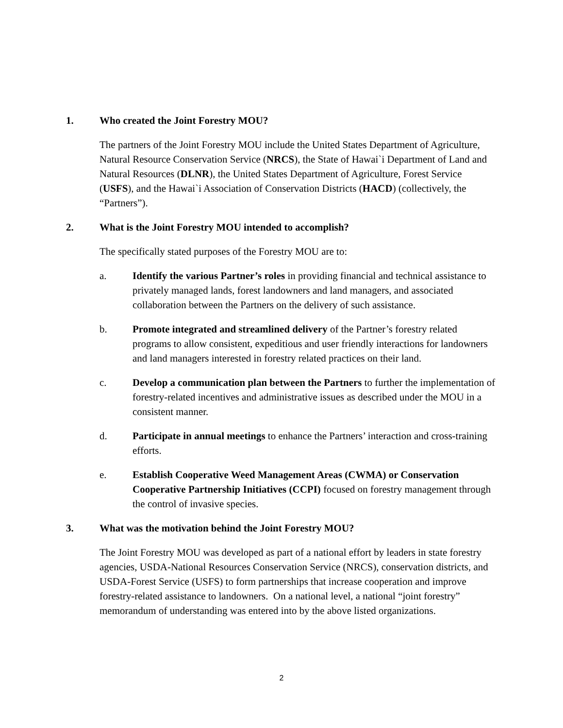1. Who created the Joint Forestry MOU?
The partners of the Joint Forestry MOU include the United States Department of Agriculture, Natural Resource Conservation Service (NRCS), the State of Hawai`i Department of Land and Natural Resources (DLNR), the United States Department of Agriculture, Forest Service (USFS), and the Hawai`i Association of Conservation Districts (HACD) (collectively, the “Partners”).
2. What is the Joint Forestry MOU intended to accomplish?
The specifically stated purposes of the Forestry MOU are to:
a. Identify the various Partner’s roles in providing financial and technical assistance to privately managed lands, forest landowners and land managers, and associated collaboration between the Partners on the delivery of such assistance.
b. Promote integrated and streamlined delivery of the Partner’s forestry related programs to allow consistent, expeditious and user friendly interactions for landowners and land managers interested in forestry related practices on their land.
c. Develop a communication plan between the Partners to further the implementation of forestry-related incentives and administrative issues as described under the MOU in a consistent manner.
d. Participate in annual meetings to enhance the Partners’ interaction and cross-training efforts.
e. Establish Cooperative Weed Management Areas (CWMA) or Conservation Cooperative Partnership Initiatives (CCPI) focused on forestry management through the control of invasive species.
3. What was the motivation behind the Joint Forestry MOU?
The Joint Forestry MOU was developed as part of a national effort by leaders in state forestry agencies, USDA-National Resources Conservation Service (NRCS), conservation districts, and USDA-Forest Service (USFS) to form partnerships that increase cooperation and improve forestry-related assistance to landowners. On a national level, a national “joint forestry” memorandum of understanding was entered into by the above listed organizations.
2